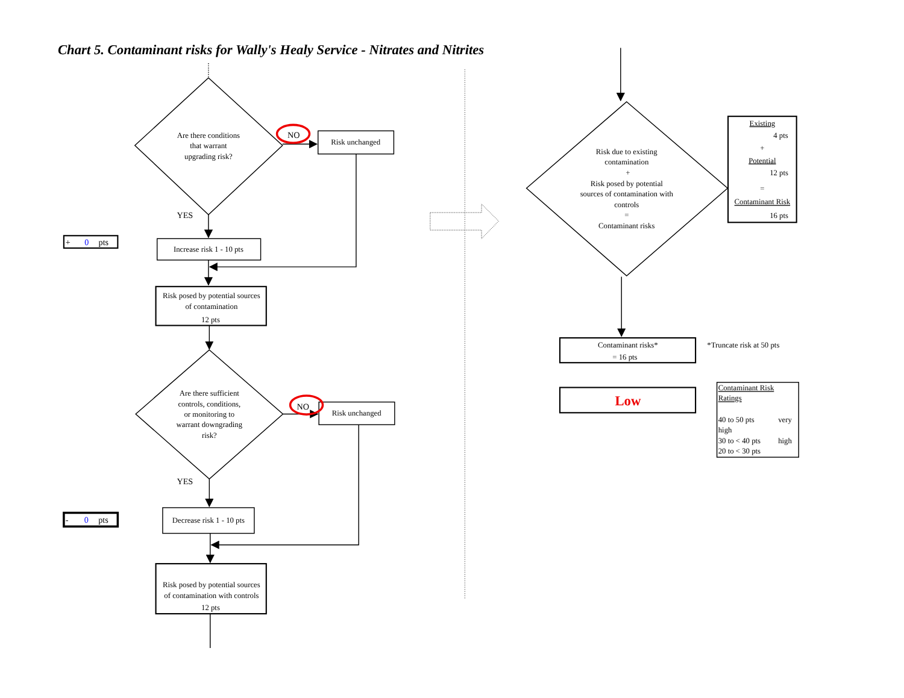Chart 5. Contaminant risks for Wally's Healy Service - Nitrates and Nitrites
Are there conditions
that warrant
upgrading risk?
NO
Risk unchanged
YES
Increase risk 1 - 10 pts
Risk posed by potential sources
of contamination
12 pts
Are there sufficient
controls, conditions,
or monitoring to
warrant downgrading
risk?
NO
Risk unchanged
YES
Decrease risk 1 - 10 pts
Risk posed by potential sources
of contamination with controls
12 pts
+ 0 pts
- 0 pts
Risk due to existing
contamination
+
Risk posed by potential
sources of contamination with
controls
=
Contaminant risks
Existing
4 pts
+
Potential
12 pts
=
Contaminant Risk
16 pts
Contaminant risks*
= 16 pts
Low
*Truncate risk at 50 pts
Contaminant Risk
Ratings
40 to 50 pts
very
high
30 to < 40 pts
high
20 to < 30 pts